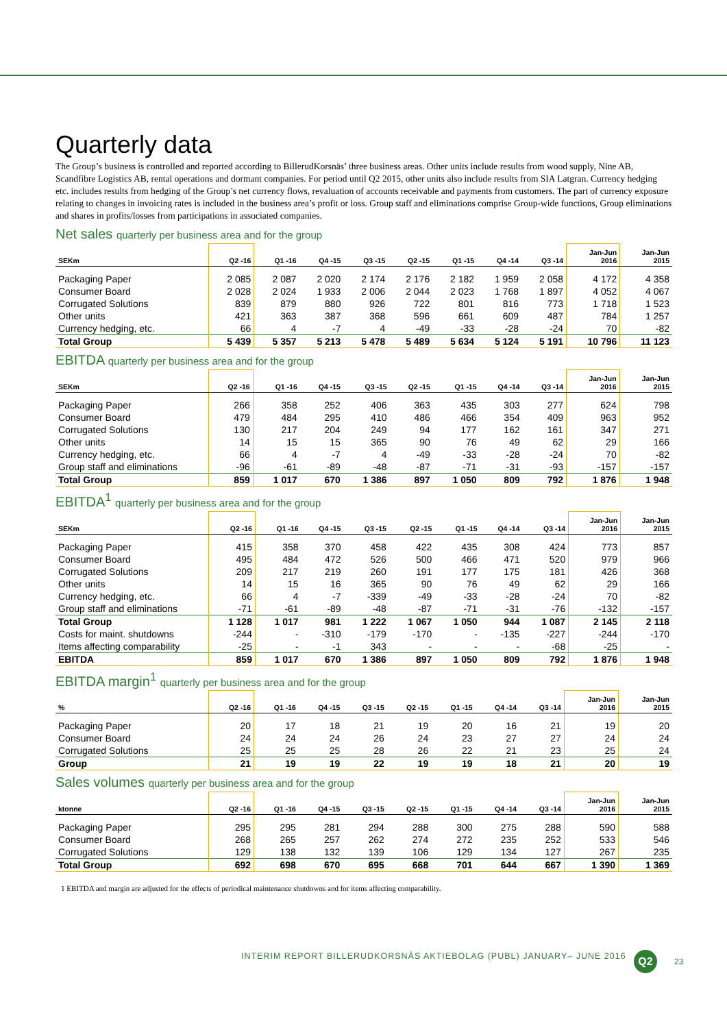Quarterly data
The Group’s business is controlled and reported according to BillerudKorsnäs’ three business areas. Other units include results from wood supply, Nine AB, Scandfibre Logistics AB, rental operations and dormant companies. For period until Q2 2015, other units also include results from SIA Latgran. Currency hedging etc. includes results from hedging of the Group’s net currency flows, revaluation of accounts receivable and payments from customers. The part of currency exposure relating to changes in invoicing rates is included in the business area’s profit or loss. Group staff and eliminations comprise Group-wide functions, Group eliminations and shares in profits/losses from participations in associated companies.
Net sales quarterly per business area and for the group
| SEKm | Q2 -16 | Q1 -16 | Q4 -15 | Q3 -15 | Q2 -15 | Q1 -15 | Q4 -14 | Q3 -14 | Jan-Jun 2016 | Jan-Jun 2015 |
| --- | --- | --- | --- | --- | --- | --- | --- | --- | --- | --- |
| Packaging Paper | 2 085 | 2 087 | 2 020 | 2 174 | 2 176 | 2 182 | 1 959 | 2 058 | 4 172 | 4 358 |
| Consumer Board | 2 028 | 2 024 | 1 933 | 2 006 | 2 044 | 2 023 | 1 768 | 1 897 | 4 052 | 4 067 |
| Corrugated Solutions | 839 | 879 | 880 | 926 | 722 | 801 | 816 | 773 | 1 718 | 1 523 |
| Other units | 421 | 363 | 387 | 368 | 596 | 661 | 609 | 487 | 784 | 1 257 |
| Currency hedging, etc. | 66 | 4 | -7 | 4 | -49 | -33 | -28 | -24 | 70 | -82 |
| Total Group | 5 439 | 5 357 | 5 213 | 5 478 | 5 489 | 5 634 | 5 124 | 5 191 | 10 796 | 11 123 |
EBITDA quarterly per business area and for the group
| SEKm | Q2 -16 | Q1 -16 | Q4 -15 | Q3 -15 | Q2 -15 | Q1 -15 | Q4 -14 | Q3 -14 | Jan-Jun 2016 | Jan-Jun 2015 |
| --- | --- | --- | --- | --- | --- | --- | --- | --- | --- | --- |
| Packaging Paper | 266 | 358 | 252 | 406 | 363 | 435 | 303 | 277 | 624 | 798 |
| Consumer Board | 479 | 484 | 295 | 410 | 486 | 466 | 354 | 409 | 963 | 952 |
| Corrugated Solutions | 130 | 217 | 204 | 249 | 94 | 177 | 162 | 161 | 347 | 271 |
| Other units | 14 | 15 | 15 | 365 | 90 | 76 | 49 | 62 | 29 | 166 |
| Currency hedging, etc. | 66 | 4 | -7 | 4 | -49 | -33 | -28 | -24 | 70 | -82 |
| Group staff and eliminations | -96 | -61 | -89 | -48 | -87 | -71 | -31 | -93 | -157 | -157 |
| Total Group | 859 | 1 017 | 670 | 1 386 | 897 | 1 050 | 809 | 792 | 1 876 | 1 948 |
EBITDA<sup>1</sup> quarterly per business area and for the group
| SEKm | Q2 -16 | Q1 -16 | Q4 -15 | Q3 -15 | Q2 -15 | Q1 -15 | Q4 -14 | Q3 -14 | Jan-Jun 2016 | Jan-Jun 2015 |
| --- | --- | --- | --- | --- | --- | --- | --- | --- | --- | --- |
| Packaging Paper | 415 | 358 | 370 | 458 | 422 | 435 | 308 | 424 | 773 | 857 |
| Consumer Board | 495 | 484 | 472 | 526 | 500 | 466 | 471 | 520 | 979 | 966 |
| Corrugated Solutions | 209 | 217 | 219 | 260 | 191 | 177 | 175 | 181 | 426 | 368 |
| Other units | 14 | 15 | 16 | 365 | 90 | 76 | 49 | 62 | 29 | 166 |
| Currency hedging, etc. | 66 | 4 | -7 | -339 | -49 | -33 | -28 | -24 | 70 | -82 |
| Group staff and eliminations | -71 | -61 | -89 | -48 | -87 | -71 | -31 | -76 | -132 | -157 |
| Total Group | 1 128 | 1 017 | 981 | 1 222 | 1 067 | 1 050 | 944 | 1 087 | 2 145 | 2 118 |
| Costs for maint. shutdowns | -244 | - | -310 | -179 | -170 | - | -135 | -227 | -244 | -170 |
| Items affecting comparability | -25 | - | -1 | 343 | - | - | - | -68 | -25 | - |
| EBITDA | 859 | 1 017 | 670 | 1 386 | 897 | 1 050 | 809 | 792 | 1 876 | 1 948 |
EBITDA margin<sup>1</sup> quarterly per business area and for the group
| % | Q2 -16 | Q1 -16 | Q4 -15 | Q3 -15 | Q2 -15 | Q1 -15 | Q4 -14 | Q3 -14 | Jan-Jun 2016 | Jan-Jun 2015 |
| --- | --- | --- | --- | --- | --- | --- | --- | --- | --- | --- |
| Packaging Paper | 20 | 17 | 18 | 21 | 19 | 20 | 16 | 21 | 19 | 20 |
| Consumer Board | 24 | 24 | 24 | 26 | 24 | 23 | 27 | 27 | 24 | 24 |
| Corrugated Solutions | 25 | 25 | 25 | 28 | 26 | 22 | 21 | 23 | 25 | 24 |
| Group | 21 | 19 | 19 | 22 | 19 | 19 | 18 | 21 | 20 | 19 |
Sales volumes quarterly per business area and for the group
| ktonne | Q2 -16 | Q1 -16 | Q4 -15 | Q3 -15 | Q2 -15 | Q1 -15 | Q4 -14 | Q3 -14 | Jan-Jun 2016 | Jan-Jun 2015 |
| --- | --- | --- | --- | --- | --- | --- | --- | --- | --- | --- |
| Packaging Paper | 295 | 295 | 281 | 294 | 288 | 300 | 275 | 288 | 590 | 588 |
| Consumer Board | 268 | 265 | 257 | 262 | 274 | 272 | 235 | 252 | 533 | 546 |
| Corrugated Solutions | 129 | 138 | 132 | 139 | 106 | 129 | 134 | 127 | 267 | 235 |
| Total Group | 692 | 698 | 670 | 695 | 668 | 701 | 644 | 667 | 1 390 | 1 369 |
1 EBITDA and margin are adjusted for the effects of periodical maintenance shutdowns and for items affecting comparability.
INTERIM REPORT BILLERUDKORSNÄS AKTIEBOLAG (PUBL) JANUARY– JUNE 2016
Q2 23